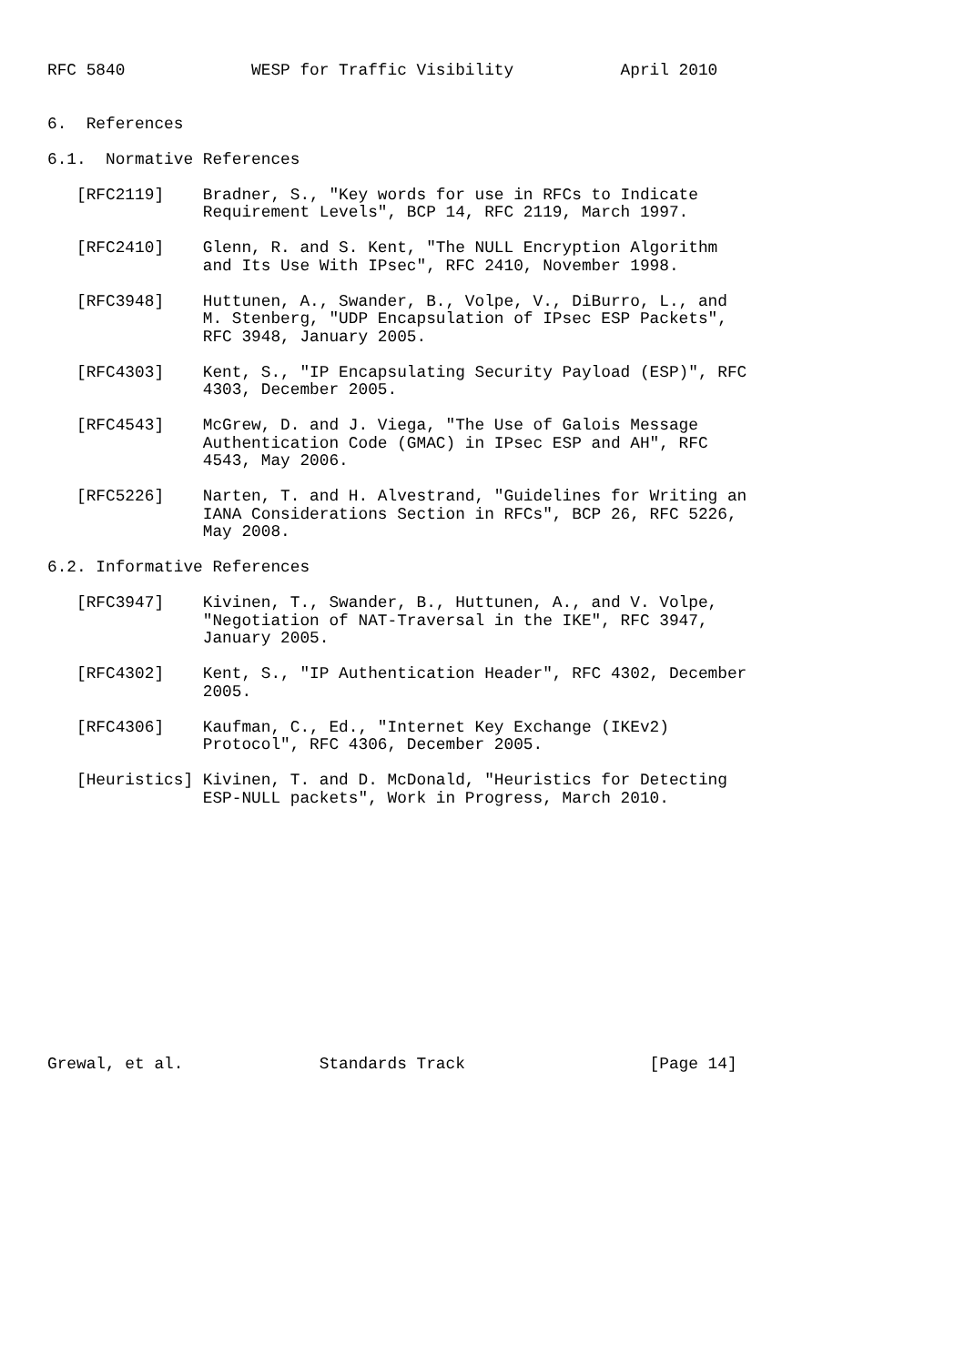RFC 5840             WESP for Traffic Visibility           April 2010


6.  References

6.1.  Normative References

   [RFC2119]    Bradner, S., "Key words for use in RFCs to Indicate
                Requirement Levels", BCP 14, RFC 2119, March 1997.

   [RFC2410]    Glenn, R. and S. Kent, "The NULL Encryption Algorithm
                and Its Use With IPsec", RFC 2410, November 1998.

   [RFC3948]    Huttunen, A., Swander, B., Volpe, V., DiBurro, L., and
                M. Stenberg, "UDP Encapsulation of IPsec ESP Packets",
                RFC 3948, January 2005.

   [RFC4303]    Kent, S., "IP Encapsulating Security Payload (ESP)", RFC
                4303, December 2005.

   [RFC4543]    McGrew, D. and J. Viega, "The Use of Galois Message
                Authentication Code (GMAC) in IPsec ESP and AH", RFC
                4543, May 2006.

   [RFC5226]    Narten, T. and H. Alvestrand, "Guidelines for Writing an
                IANA Considerations Section in RFCs", BCP 26, RFC 5226,
                May 2008.

6.2. Informative References

   [RFC3947]    Kivinen, T., Swander, B., Huttunen, A., and V. Volpe,
                "Negotiation of NAT-Traversal in the IKE", RFC 3947,
                January 2005.

   [RFC4302]    Kent, S., "IP Authentication Header", RFC 4302, December
                2005.

   [RFC4306]    Kaufman, C., Ed., "Internet Key Exchange (IKEv2)
                Protocol", RFC 4306, December 2005.

   [Heuristics] Kivinen, T. and D. McDonald, "Heuristics for Detecting
                ESP-NULL packets", Work in Progress, March 2010.














Grewal, et al.              Standards Track                   [Page 14]